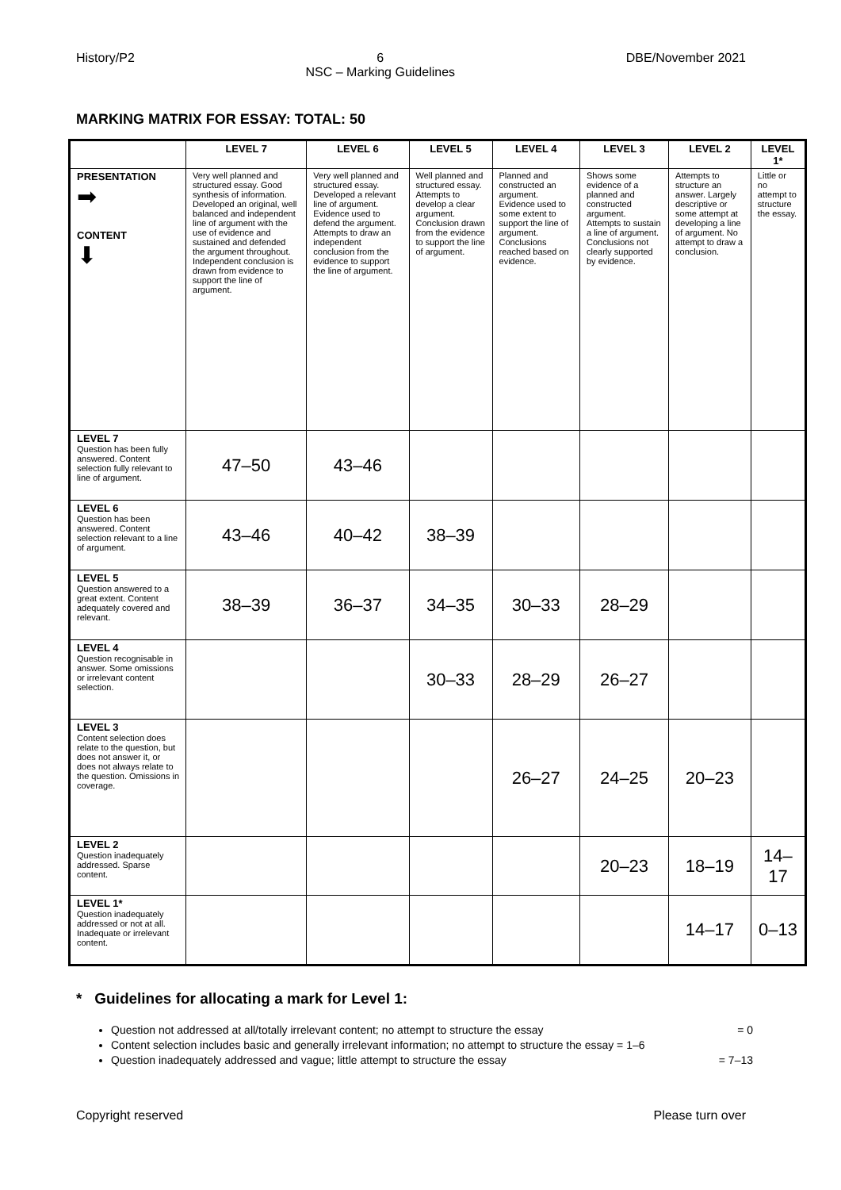History/P2 6
NSC – Marking Guidelines DBE/November 2021
MARKING MATRIX FOR ESSAY: TOTAL: 50
| | LEVEL 7 | LEVEL 6 | LEVEL 5 | LEVEL 4 | LEVEL 3 | LEVEL 2 | LEVEL 1* |
| --- | --- | --- | --- | --- | --- | --- | --- |
| PRESENTATION ➡ CONTENT ⬇ | Very well planned and structured essay. Good synthesis of information. Developed an original, well balanced and independent line of argument with the use of evidence and sustained and defended the argument throughout. Independent conclusion is drawn from evidence to support the line of argument. | Very well planned and structured essay. Developed a relevant line of argument. Evidence used to defend the argument. Attempts to draw an independent conclusion from the evidence to support the line of argument. | Well planned and structured essay. Attempts to develop a clear argument. Conclusion drawn from the evidence to support the line of argument. | Planned and constructed an argument. Evidence used to some extent to support the line of argument. Conclusions reached based on evidence. | Shows some evidence of a planned and constructed argument. Attempts to sustain a line of argument. Conclusions not clearly supported by evidence. | Attempts to structure an answer. Largely descriptive or some attempt at developing a line of argument. No attempt to draw a conclusion. | Little or no attempt to structure the essay. |
| LEVEL 7 Question has been fully answered. Content selection fully relevant to line of argument. | 47–50 | 43–46 | | | | | |
| LEVEL 6 Question has been answered. Content selection relevant to a line of argument. | 43–46 | 40–42 | 38–39 | | | | |
| LEVEL 5 Question answered to a great extent. Content adequately covered and relevant. | 38–39 | 36–37 | 34–35 | 30–33 | 28–29 | | |
| LEVEL 4 Question recognisable in answer. Some omissions or irrelevant content selection. | | | 30–33 | 28–29 | 26–27 | | |
| LEVEL 3 Content selection does relate to the question, but does not answer it, or does not always relate to the question. Omissions in coverage. | | | | 26–27 | 24–25 | 20–23 | |
| LEVEL 2 Question inadequately addressed. Sparse content. | | | | | 20–23 | 18–19 | 14–17 |
| LEVEL 1* Question inadequately addressed or not at all. Inadequate or irrelevant content. | | | | | | 14–17 | 0–13 |
* Guidelines for allocating a mark for Level 1:
Question not addressed at all/totally irrelevant content; no attempt to structure the essay = 0
Content selection includes basic and generally irrelevant information; no attempt to structure the essay = 1–6
Question inadequately addressed and vague; little attempt to structure the essay = 7–13
Copyright reserved Please turn over